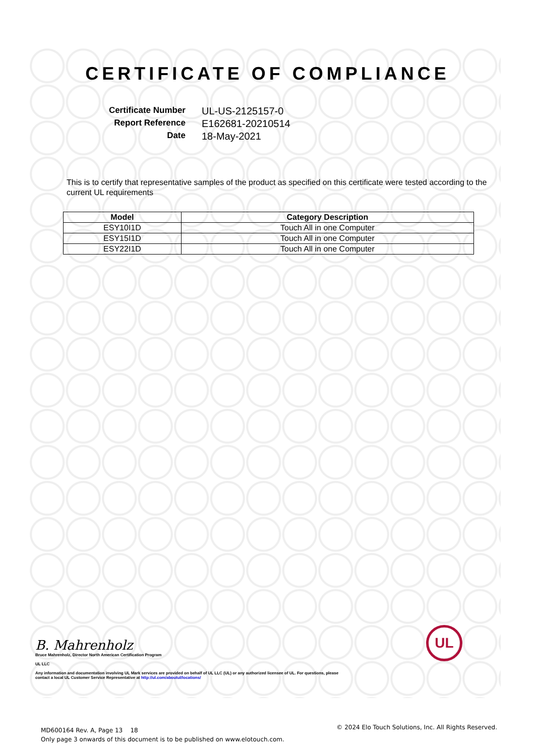CERTIFICATE OF COMPLIANCE
Certificate Number
UL-US-2125157-0
Report Reference
E162681-20210514
Date
18-May-2021
This is to certify that representative samples of the product as specified on this certificate were tested according to the current UL requirements
| Model | Category Description |
| --- | --- |
| ESY10I1D | Touch All in one Computer |
| ESY15I1D | Touch All in one Computer |
| ESY22I1D | Touch All in one Computer |
B. Mahrenholz
Bruce Mahrenholz, Director North American Certification Program
UL LLC
Any information and documentation involving UL Mark services are provided on behalf of UL LLC (UL) or any authorized licensee of UL. For questions, please
contact a local UL Customer Service Representative at http://ul.com/aboutul/locations/
UL
MD600164 Rev. A, Page 13 18
Only page 3 onwards of this document is to be published on www.elotouch.com.
© 2024 Elo Touch Solutions, Inc. All Rights Reserved.